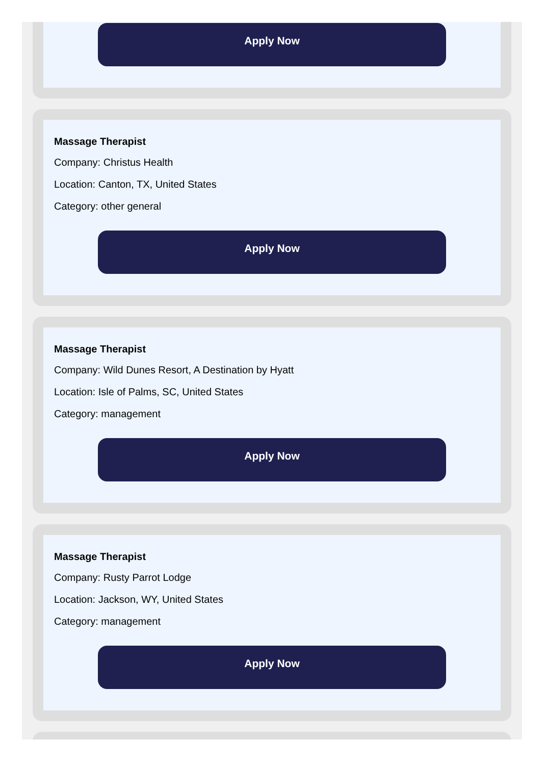Apply Now
Massage Therapist
Company: Christus Health
Location: Canton, TX, United States
Category: other general
Apply Now
Massage Therapist
Company: Wild Dunes Resort, A Destination by Hyatt
Location: Isle of Palms, SC, United States
Category: management
Apply Now
Massage Therapist
Company: Rusty Parrot Lodge
Location: Jackson, WY, United States
Category: management
Apply Now